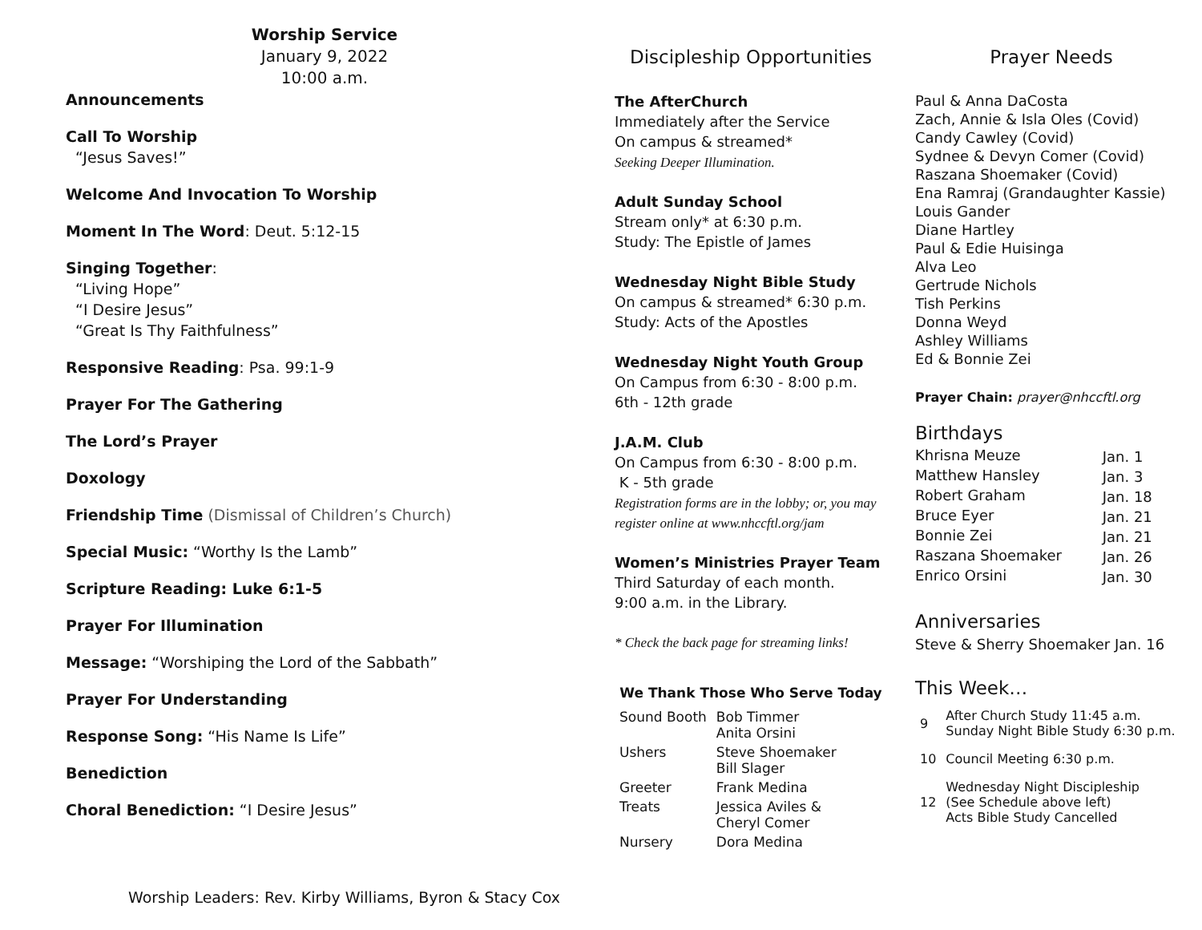Worship Service
January 9, 2022
10:00 a.m.
Announcements
Call To Worship
“Jesus Saves!”
Welcome And Invocation To Worship
Moment In The Word: Deut. 5:12-15
Singing Together:
“Living Hope”
“I Desire Jesus”
“Great Is Thy Faithfulness”
Responsive Reading: Psa. 99:1-9
Prayer For The Gathering
The Lord’s Prayer
Doxology
Friendship Time (Dismissal of Children’s Church)
Special Music: “Worthy Is the Lamb”
Scripture Reading: Luke 6:1-5
Prayer For Illumination
Message: “Worshiping the Lord of the Sabbath”
Prayer For Understanding
Response Song: “His Name Is Life”
Benediction
Choral Benediction: “I Desire Jesus”
Worship Leaders: Rev. Kirby Williams, Byron & Stacy Cox
Discipleship Opportunities
The AfterChurch
Immediately after the Service
On campus & streamed*
Seeking Deeper Illumination.
Adult Sunday School
Stream only* at 6:30 p.m.
Study: The Epistle of James
Wednesday Night Bible Study
On campus & streamed* 6:30 p.m.
Study: Acts of the Apostles
Wednesday Night Youth Group
On Campus from 6:30 - 8:00 p.m.
6th - 12th grade
J.A.M. Club
On Campus from 6:30 - 8:00 p.m.
K - 5th grade
Registration forms are in the lobby; or, you may register online at www.nhccftl.org/jam
Women’s Ministries Prayer Team
Third Saturday of each month.
9:00 a.m. in the Library.
* Check the back page for streaming links!
We Thank Those Who Serve Today
| Sound Booth | Bob Timmer Anita Orsini |
| Ushers | Steve Shoemaker Bill Slager |
| Greeter | Frank Medina |
| Treats | Jessica Aviles & Cheryl Comer |
| Nursery | Dora Medina |
Prayer Needs
Paul & Anna DaCosta
Zach, Annie & Isla Oles (Covid)
Candy Cawley (Covid)
Sydnee & Devyn Comer (Covid)
Raszana Shoemaker (Covid)
Ena Ramraj (Grandaughter Kassie)
Louis Gander
Diane Hartley
Paul & Edie Huisinga
Alva Leo
Gertrude Nichols
Tish Perkins
Donna Weyd
Ashley Williams
Ed & Bonnie Zei
Prayer Chain: prayer@nhccftl.org
Birthdays
| Khrisna Meuze | Jan. 1 |
| Matthew Hansley | Jan. 3 |
| Robert Graham | Jan. 18 |
| Bruce Eyer | Jan. 21 |
| Bonnie Zei | Jan. 21 |
| Raszana Shoemaker | Jan. 26 |
| Enrico Orsini | Jan. 30 |
Anniversaries
Steve & Sherry Shoemaker Jan. 16
This Week…
| 9 | After Church Study 11:45 a.m. Sunday Night Bible Study 6:30 p.m. |
| 10 | Council Meeting 6:30 p.m. |
| 12 | Wednesday Night Discipleship (See Schedule above left) Acts Bible Study Cancelled |